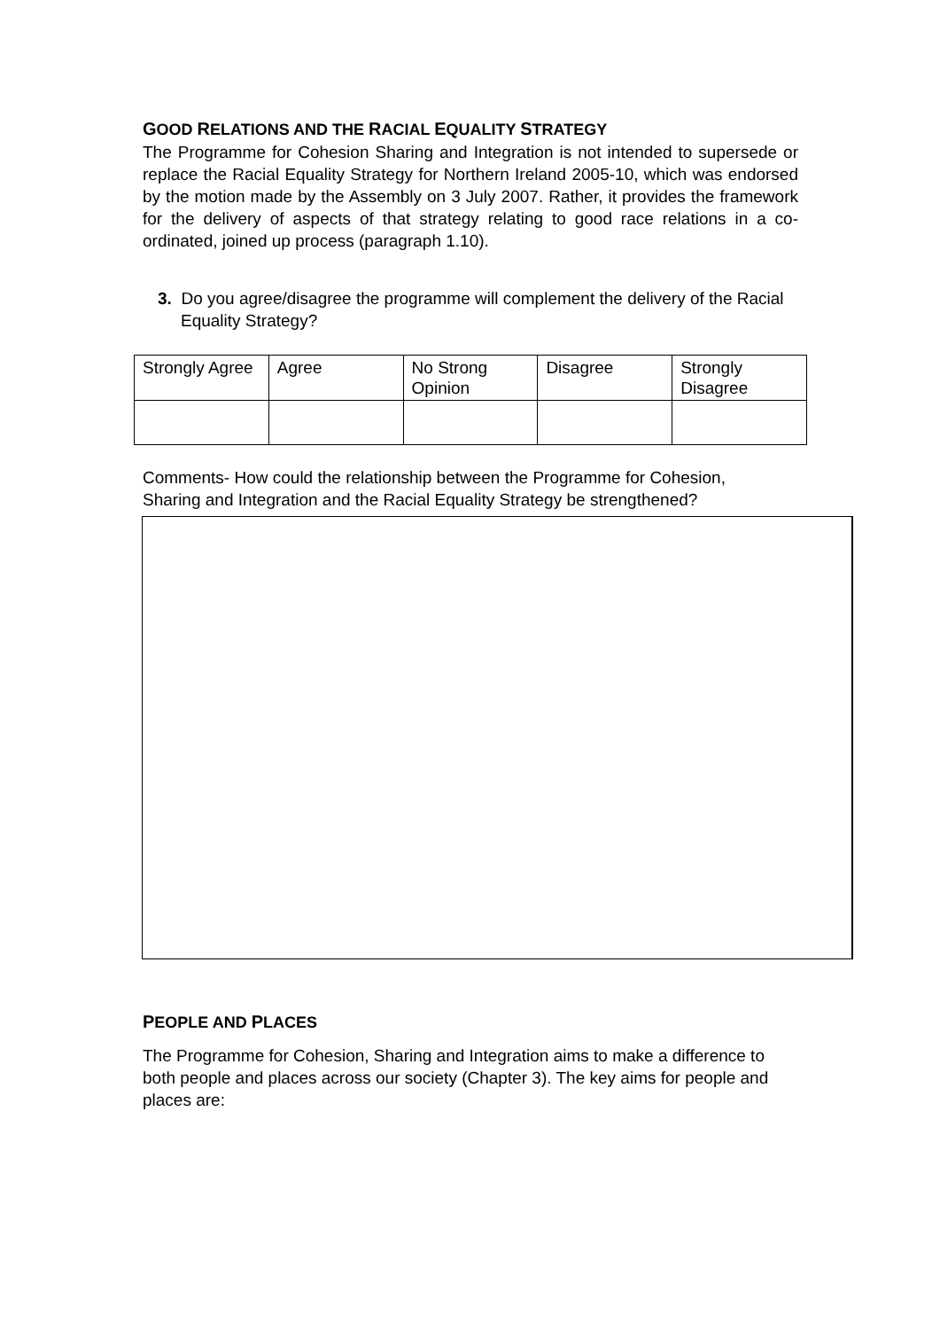GOOD RELATIONS AND THE RACIAL EQUALITY STRATEGY
The Programme for Cohesion Sharing and Integration is not intended to supersede or replace the Racial Equality Strategy for Northern Ireland 2005-10, which was endorsed by the motion made by the Assembly on 3 July 2007. Rather, it provides the framework for the delivery of aspects of that strategy relating to good race relations in a co-ordinated, joined up process (paragraph 1.10).
3. Do you agree/disagree the programme will complement the delivery of the Racial Equality Strategy?
| Strongly Agree | Agree | No Strong Opinion | Disagree | Strongly Disagree |
Comments- How could the relationship between the Programme for Cohesion, Sharing and Integration and the Racial Equality Strategy be strengthened?
PEOPLE AND PLACES
The Programme for Cohesion, Sharing and Integration aims to make a difference to both people and places across our society (Chapter 3). The key aims for people and places are: